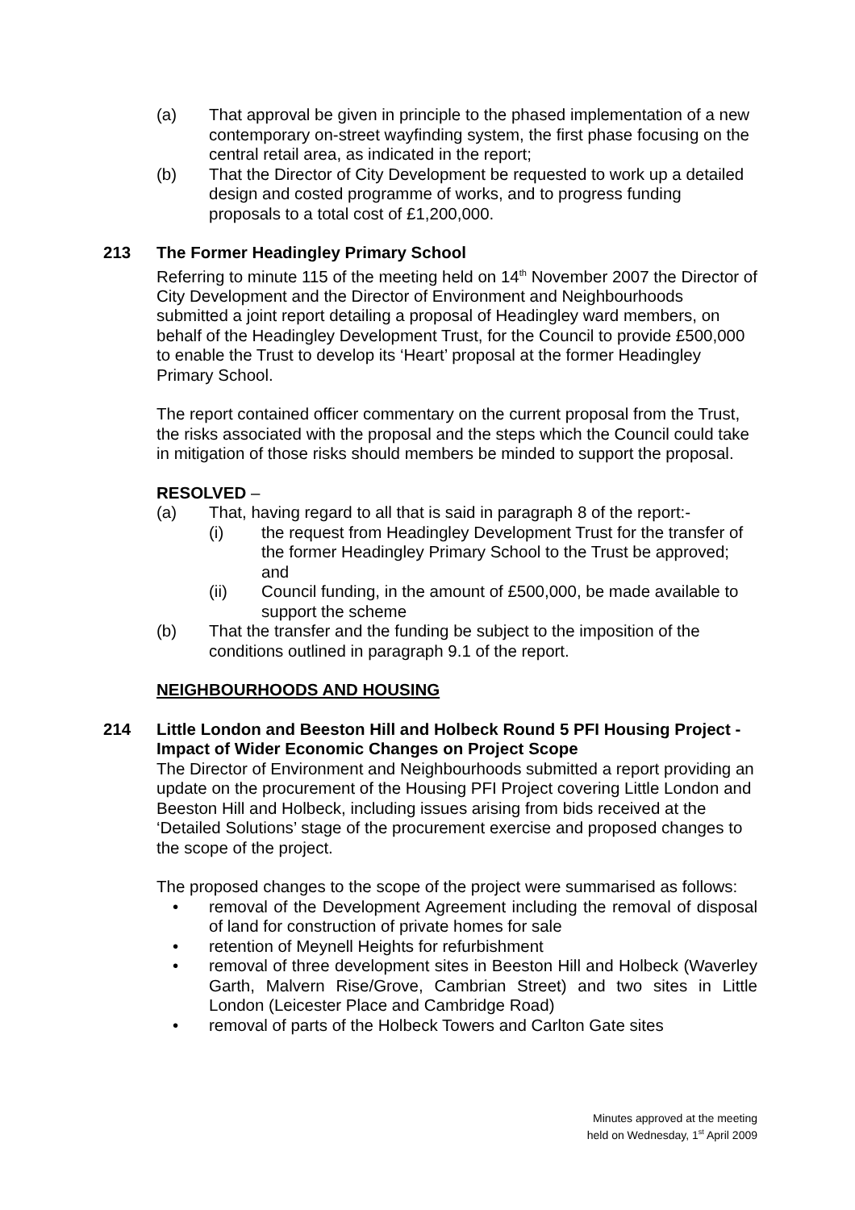(a) That approval be given in principle to the phased implementation of a new contemporary on-street wayfinding system, the first phase focusing on the central retail area, as indicated in the report;
(b) That the Director of City Development be requested to work up a detailed design and costed programme of works, and to progress funding proposals to a total cost of £1,200,000.
213 The Former Headingley Primary School
Referring to minute 115 of the meeting held on 14<sup>th</sup> November 2007 the Director of City Development and the Director of Environment and Neighbourhoods submitted a joint report detailing a proposal of Headingley ward members, on behalf of the Headingley Development Trust, for the Council to provide £500,000 to enable the Trust to develop its ‘Heart’ proposal at the former Headingley Primary School.
The report contained officer commentary on the current proposal from the Trust, the risks associated with the proposal and the steps which the Council could take in mitigation of those risks should members be minded to support the proposal.
RESOLVED –
(a) That, having regard to all that is said in paragraph 8 of the report:-
(i) the request from Headingley Development Trust for the transfer of the former Headingley Primary School to the Trust be approved; and
(ii) Council funding, in the amount of £500,000, be made available to support the scheme
(b) That the transfer and the funding be subject to the imposition of the conditions outlined in paragraph 9.1 of the report.
NEIGHBOURHOODS AND HOUSING
214 Little London and Beeston Hill and Holbeck Round 5 PFI Housing Project - Impact of Wider Economic Changes on Project Scope
The Director of Environment and Neighbourhoods submitted a report providing an update on the procurement of the Housing PFI Project covering Little London and Beeston Hill and Holbeck, including issues arising from bids received at the ‘Detailed Solutions’ stage of the procurement exercise and proposed changes to the scope of the project.
The proposed changes to the scope of the project were summarised as follows:
• removal of the Development Agreement including the removal of disposal of land for construction of private homes for sale
• retention of Meynell Heights for refurbishment
• removal of three development sites in Beeston Hill and Holbeck (Waverley Garth, Malvern Rise/Grove, Cambrian Street) and two sites in Little London (Leicester Place and Cambridge Road)
• removal of parts of the Holbeck Towers and Carlton Gate sites
Minutes approved at the meeting
held on Wednesday, 1<sup>st</sup> April 2009